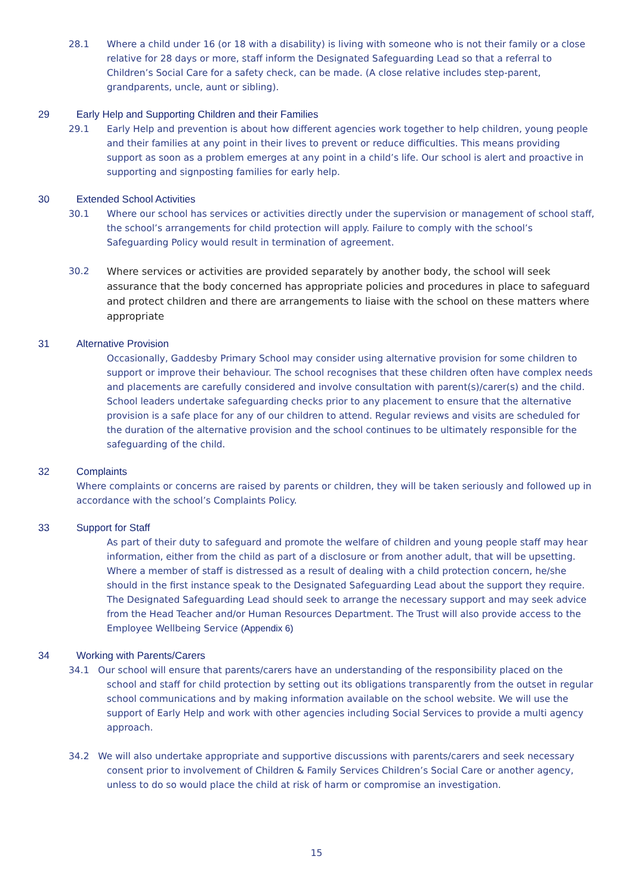28.1 Where a child under 16 (or 18 with a disability) is living with someone who is not their family or a close relative for 28 days or more, staff inform the Designated Safeguarding Lead so that a referral to Children’s Social Care for a safety check, can be made. (A close relative includes step-parent, grandparents, uncle, aunt or sibling).
29 Early Help and Supporting Children and their Families
29.1 Early Help and prevention is about how different agencies work together to help children, young people and their families at any point in their lives to prevent or reduce difficulties. This means providing support as soon as a problem emerges at any point in a child’s life. Our school is alert and proactive in supporting and signposting families for early help.
30 Extended School Activities
30.1 Where our school has services or activities directly under the supervision or management of school staff, the school’s arrangements for child protection will apply. Failure to comply with the school’s Safeguarding Policy would result in termination of agreement.
30.2 Where services or activities are provided separately by another body, the school will seek assurance that the body concerned has appropriate policies and procedures in place to safeguard and protect children and there are arrangements to liaise with the school on these matters where appropriate
31 Alternative Provision
Occasionally, Gaddesby Primary School may consider using alternative provision for some children to support or improve their behaviour. The school recognises that these children often have complex needs and placements are carefully considered and involve consultation with parent(s)/carer(s) and the child. School leaders undertake safeguarding checks prior to any placement to ensure that the alternative provision is a safe place for any of our children to attend. Regular reviews and visits are scheduled for the duration of the alternative provision and the school continues to be ultimately responsible for the safeguarding of the child.
32 Complaints
Where complaints or concerns are raised by parents or children, they will be taken seriously and followed up in accordance with the school’s Complaints Policy.
33 Support for Staff
As part of their duty to safeguard and promote the welfare of children and young people staff may hear information, either from the child as part of a disclosure or from another adult, that will be upsetting. Where a member of staff is distressed as a result of dealing with a child protection concern, he/she should in the first instance speak to the Designated Safeguarding Lead about the support they require. The Designated Safeguarding Lead should seek to arrange the necessary support and may seek advice from the Head Teacher and/or Human Resources Department. The Trust will also provide access to the Employee Wellbeing Service (Appendix 6)
34 Working with Parents/Carers
34.1 Our school will ensure that parents/carers have an understanding of the responsibility placed on the
school and staff for child protection by setting out its obligations transparently from the outset in regular school communications and by making information available on the school website. We will use the support of Early Help and work with other agencies including Social Services to provide a multi agency approach.
34.2 We will also undertake appropriate and supportive discussions with parents/carers and seek necessary
consent prior to involvement of Children & Family Services Children’s Social Care or another agency, unless to do so would place the child at risk of harm or compromise an investigation.
15